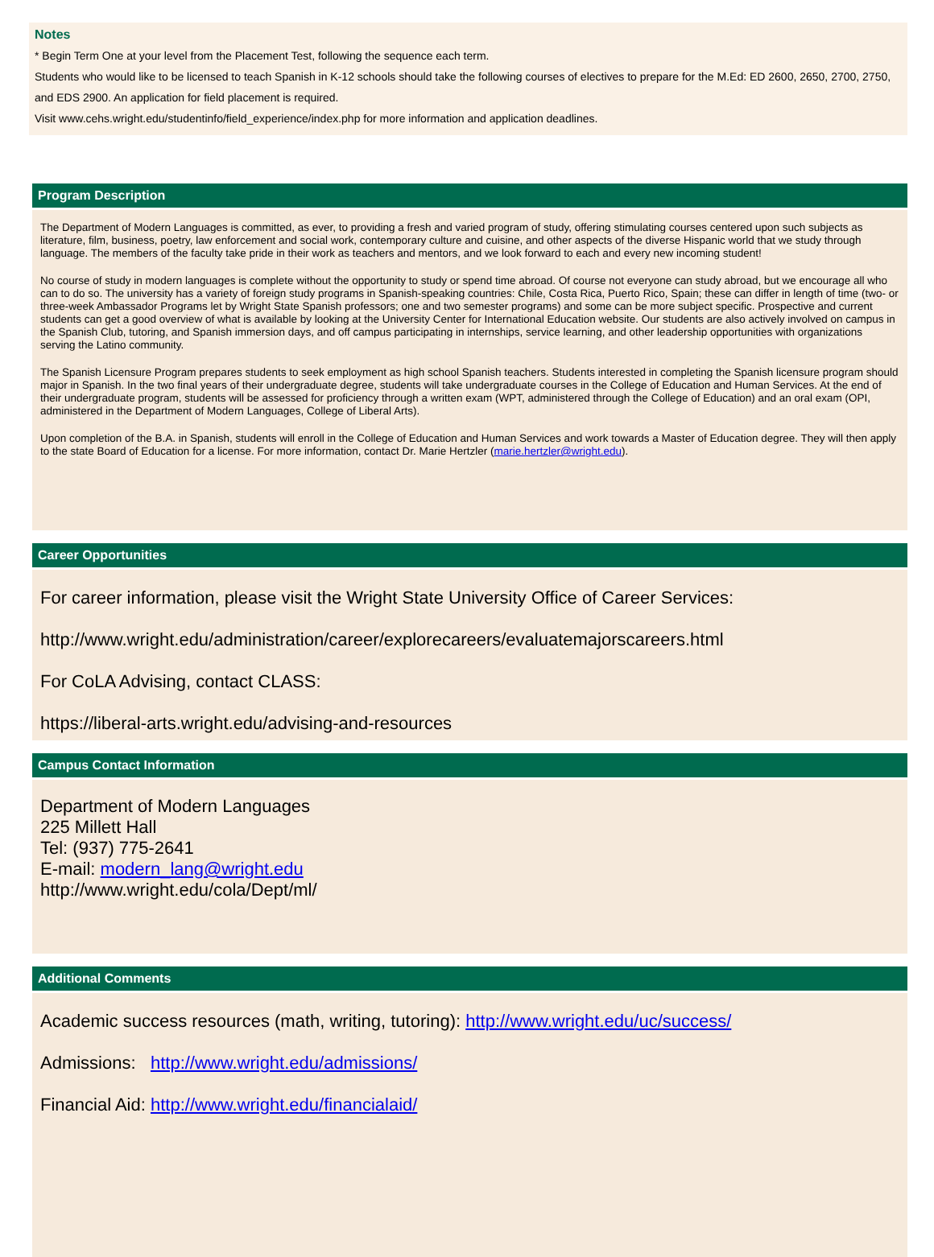Notes
* Begin Term One at your level from the Placement Test, following the sequence each term.
Students who would like to be licensed to teach Spanish in K-12 schools should take the following courses of electives to prepare for the M.Ed: ED 2600, 2650, 2700, 2750, and EDS 2900. An application for field placement is required.
Visit www.cehs.wright.edu/studentinfo/field_experience/index.php for more information and application deadlines.
Program Description
The Department of Modern Languages is committed, as ever, to providing a fresh and varied program of study, offering stimulating courses centered upon such subjects as literature, film, business, poetry, law enforcement and social work, contemporary culture and cuisine, and other aspects of the diverse Hispanic world that we study through language. The members of the faculty take pride in their work as teachers and mentors, and we look forward to each and every new incoming student!
No course of study in modern languages is complete without the opportunity to study or spend time abroad. Of course not everyone can study abroad, but we encourage all who can to do so. The university has a variety of foreign study programs in Spanish-speaking countries: Chile, Costa Rica, Puerto Rico, Spain; these can differ in length of time (two- or three-week Ambassador Programs let by Wright State Spanish professors; one and two semester programs) and some can be more subject specific. Prospective and current students can get a good overview of what is available by looking at the University Center for International Education website. Our students are also actively involved on campus in the Spanish Club, tutoring, and Spanish immersion days, and off campus participating in internships, service learning, and other leadership opportunities with organizations serving the Latino community.
The Spanish Licensure Program prepares students to seek employment as high school Spanish teachers. Students interested in completing the Spanish licensure program should major in Spanish. In the two final years of their undergraduate degree, students will take undergraduate courses in the College of Education and Human Services. At the end of their undergraduate program, students will be assessed for proficiency through a written exam (WPT, administered through the College of Education) and an oral exam (OPI, administered in the Department of Modern Languages, College of Liberal Arts).
Upon completion of the B.A. in Spanish, students will enroll in the College of Education and Human Services and work towards a Master of Education degree. They will then apply to the state Board of Education for a license. For more information, contact Dr. Marie Hertzler (marie.hertzler@wright.edu).
Career Opportunities
For career information, please visit the Wright State University Office of Career Services:
http://www.wright.edu/administration/career/explorecareers/evaluatemajorscareers.html
For CoLA Advising, contact CLASS:
https://liberal-arts.wright.edu/advising-and-resources
Campus Contact Information
Department of Modern Languages
225 Millett Hall
Tel: (937) 775-2641
E-mail: modern_lang@wright.edu
http://www.wright.edu/cola/Dept/ml/
Additional Comments
Academic success resources (math, writing, tutoring): http://www.wright.edu/uc/success/
Admissions: http://www.wright.edu/admissions/
Financial Aid: http://www.wright.edu/financialaid/